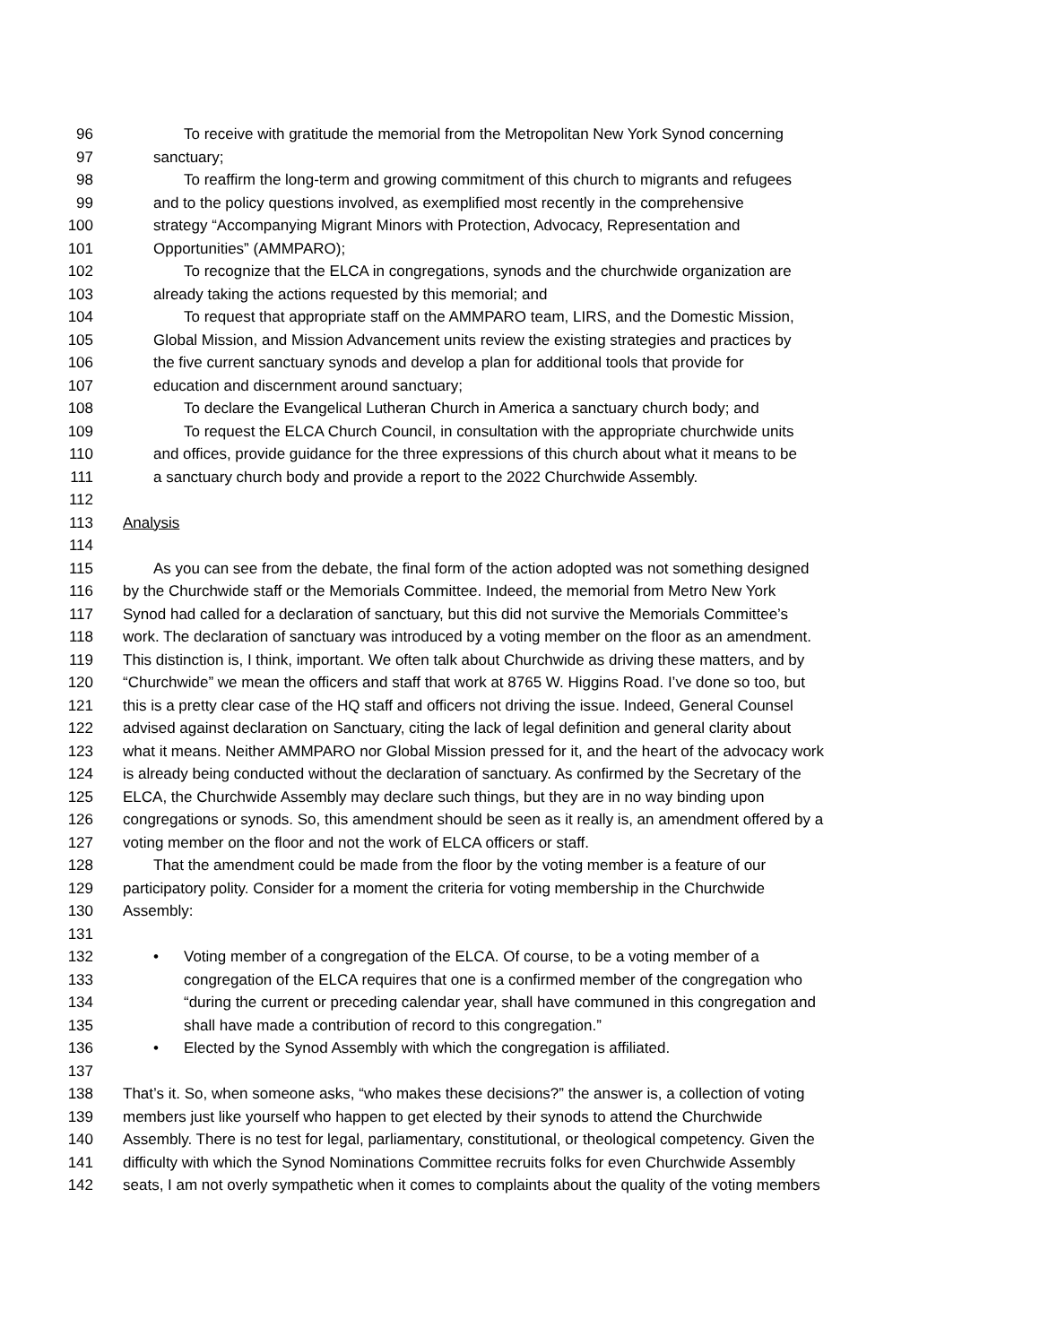96 To receive with gratitude the memorial from the Metropolitan New York Synod concerning
97 sanctuary;
98 To reaffirm the long-term and growing commitment of this church to migrants and refugees
99 and to the policy questions involved, as exemplified most recently in the comprehensive
100 strategy “Accompanying Migrant Minors with Protection, Advocacy, Representation and
101 Opportunities” (AMMPARO);
102 To recognize that the ELCA in congregations, synods and the churchwide organization are
103 already taking the actions requested by this memorial; and
104 To request that appropriate staff on the AMMPARO team, LIRS, and the Domestic Mission,
105 Global Mission, and Mission Advancement units review the existing strategies and practices by
106 the five current sanctuary synods and develop a plan for additional tools that provide for
107 education and discernment around sanctuary;
108 To declare the Evangelical Lutheran Church in America a sanctuary church body; and
109 To request the ELCA Church Council, in consultation with the appropriate churchwide units
110 and offices, provide guidance for the three expressions of this church about what it means to be
111 a sanctuary church body and provide a report to the 2022 Churchwide Assembly.
112
113 Analysis
114
115 As you can see from the debate, the final form of the action adopted was not something designed
116 by the Churchwide staff or the Memorials Committee. Indeed, the memorial from Metro New York
117 Synod had called for a declaration of sanctuary, but this did not survive the Memorials Committee’s
118 work. The declaration of sanctuary was introduced by a voting member on the floor as an amendment.
119 This distinction is, I think, important. We often talk about Churchwide as driving these matters, and by
120 “Churchwide” we mean the officers and staff that work at 8765 W. Higgins Road. I’ve done so too, but
121 this is a pretty clear case of the HQ staff and officers not driving the issue. Indeed, General Counsel
122 advised against declaration on Sanctuary, citing the lack of legal definition and general clarity about
123 what it means. Neither AMMPARO nor Global Mission pressed for it, and the heart of the advocacy work
124 is already being conducted without the declaration of sanctuary. As confirmed by the Secretary of the
125 ELCA, the Churchwide Assembly may declare such things, but they are in no way binding upon
126 congregations or synods. So, this amendment should be seen as it really is, an amendment offered by a
127 voting member on the floor and not the work of ELCA officers or staff.
128 That the amendment could be made from the floor by the voting member is a feature of our
129 participatory polity. Consider for a moment the criteria for voting membership in the Churchwide
130 Assembly:
131
132 • Voting member of a congregation of the ELCA. Of course, to be a voting member of a
133 congregation of the ELCA requires that one is a confirmed member of the congregation who
134 “during the current or preceding calendar year, shall have communed in this congregation and
135 shall have made a contribution of record to this congregation.”
136 • Elected by the Synod Assembly with which the congregation is affiliated.
137
138 That’s it. So, when someone asks, “who makes these decisions?” the answer is, a collection of voting
139 members just like yourself who happen to get elected by their synods to attend the Churchwide
140 Assembly. There is no test for legal, parliamentary, constitutional, or theological competency. Given the
141 difficulty with which the Synod Nominations Committee recruits folks for even Churchwide Assembly
142 seats, I am not overly sympathetic when it comes to complaints about the quality of the voting members